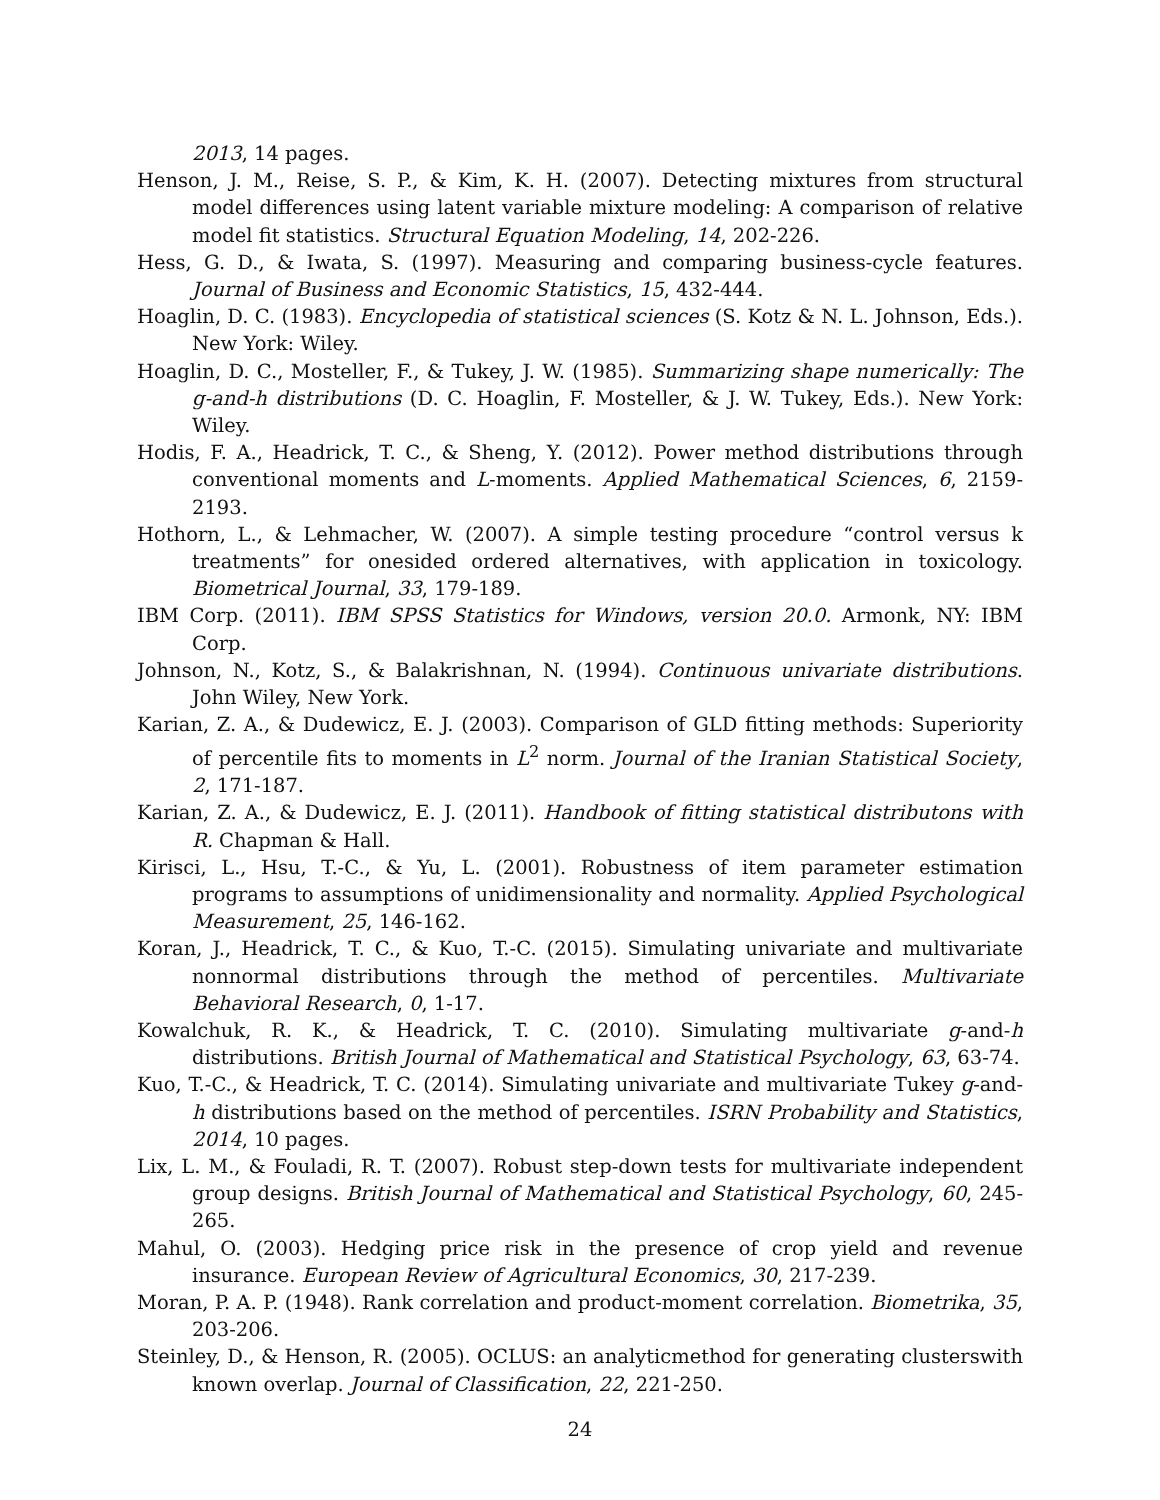2013, 14 pages.
Henson, J. M., Reise, S. P., & Kim, K. H. (2007). Detecting mixtures from structural model differences using latent variable mixture modeling: A comparison of relative model fit statistics. Structural Equation Modeling, 14, 202-226.
Hess, G. D., & Iwata, S. (1997). Measuring and comparing business-cycle features. Journal of Business and Economic Statistics, 15, 432-444.
Hoaglin, D. C. (1983). Encyclopedia of statistical sciences (S. Kotz & N. L. Johnson, Eds.). New York: Wiley.
Hoaglin, D. C., Mosteller, F., & Tukey, J. W. (1985). Summarizing shape numerically: The g-and-h distributions (D. C. Hoaglin, F. Mosteller, & J. W. Tukey, Eds.). New York: Wiley.
Hodis, F. A., Headrick, T. C., & Sheng, Y. (2012). Power method distributions through conventional moments and L-moments. Applied Mathematical Sciences, 6, 2159-2193.
Hothorn, L., & Lehmacher, W. (2007). A simple testing procedure “control versus k treatments” for onesided ordered alternatives, with application in toxicology. Biometrical Journal, 33, 179-189.
IBM Corp. (2011). IBM SPSS Statistics for Windows, version 20.0. Armonk, NY: IBM Corp.
Johnson, N., Kotz, S., & Balakrishnan, N. (1994). Continuous univariate distributions. John Wiley, New York.
Karian, Z. A., & Dudewicz, E. J. (2003). Comparison of GLD fitting methods: Superiority of percentile fits to moments in L<sup>2</sup> norm. Journal of the Iranian Statistical Society, 2, 171-187.
Karian, Z. A., & Dudewicz, E. J. (2011). Handbook of fitting statistical distributons with R. Chapman & Hall.
Kirisci, L., Hsu, T.-C., & Yu, L. (2001). Robustness of item parameter estimation programs to assumptions of unidimensionality and normality. Applied Psychological Measurement, 25, 146-162.
Koran, J., Headrick, T. C., & Kuo, T.-C. (2015). Simulating univariate and multivariate nonnormal distributions through the method of percentiles. Multivariate Behavioral Research, 0, 1-17.
Kowalchuk, R. K., & Headrick, T. C. (2010). Simulating multivariate g-and-h distributions. British Journal of Mathematical and Statistical Psychology, 63, 63-74.
Kuo, T.-C., & Headrick, T. C. (2014). Simulating univariate and multivariate Tukey g-and-h distributions based on the method of percentiles. ISRN Probability and Statistics, 2014, 10 pages.
Lix, L. M., & Fouladi, R. T. (2007). Robust step-down tests for multivariate independent group designs. British Journal of Mathematical and Statistical Psychology, 60, 245-265.
Mahul, O. (2003). Hedging price risk in the presence of crop yield and revenue insurance. European Review of Agricultural Economics, 30, 217-239.
Moran, P. A. P. (1948). Rank correlation and product-moment correlation. Biometrika, 35, 203-206.
Steinley, D., & Henson, R. (2005). OCLUS: an analyticmethod for generating clusterswith known overlap. Journal of Classification, 22, 221-250.
24